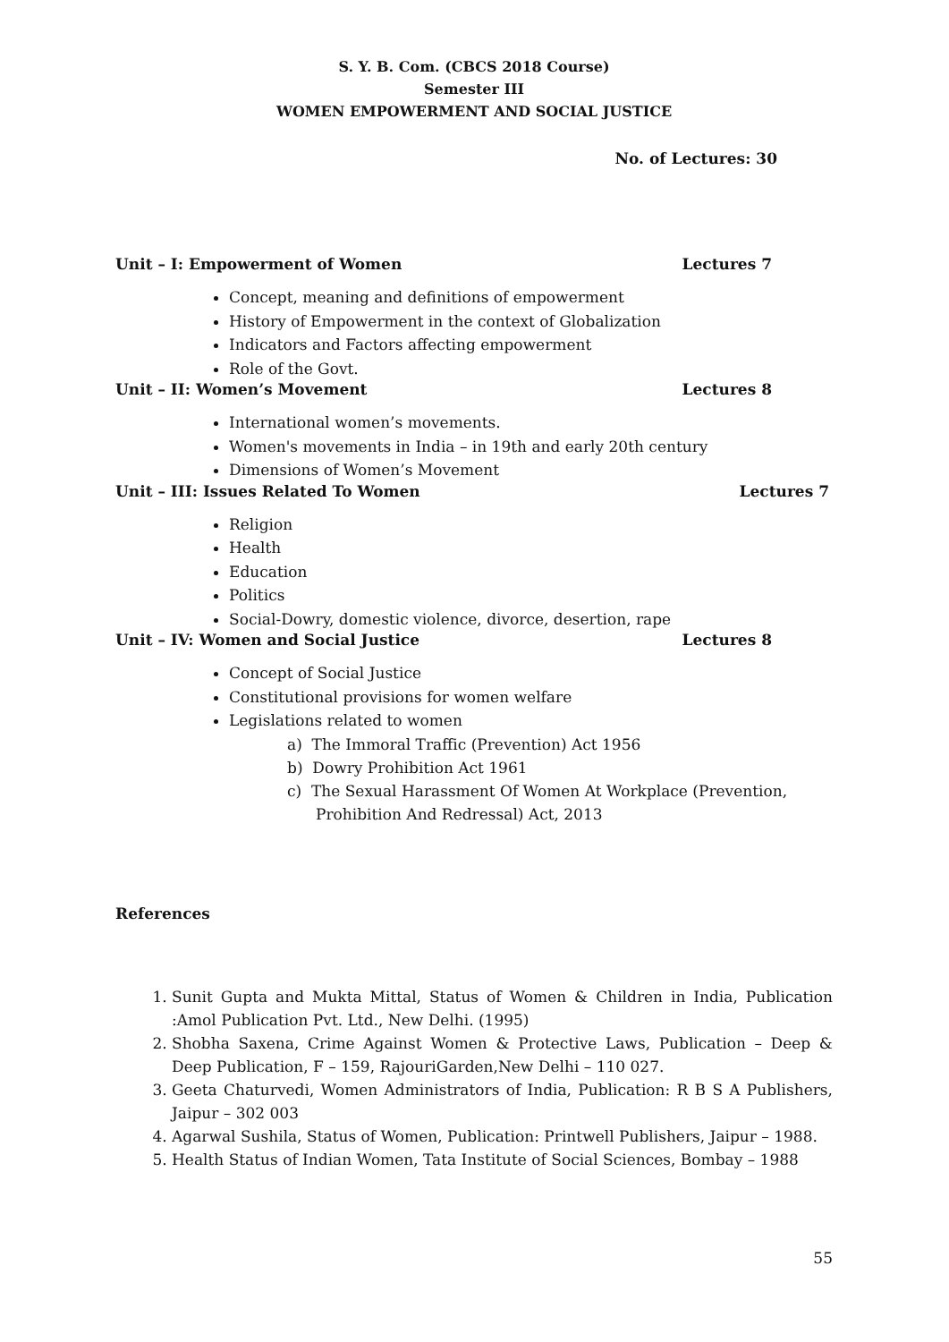S. Y. B. Com. (CBCS 2018 Course)
Semester III
WOMEN EMPOWERMENT AND SOCIAL JUSTICE
No. of Lectures: 30
Unit – I: Empowerment of Women Lectures 7
Concept, meaning and definitions of empowerment
History of Empowerment in the context of Globalization
Indicators and Factors affecting empowerment
Role of the Govt.
Unit – II: Women’s Movement Lectures 8
International women’s movements.
Women's movements in India – in 19th and early 20th century
Dimensions of Women’s Movement
Unit – III: Issues Related To Women Lectures 7
Religion
Health
Education
Politics
Social-Dowry, domestic violence, divorce, desertion, rape
Unit – IV: Women and Social Justice Lectures 8
Concept of Social Justice
Constitutional provisions for women welfare
Legislations related to women
a) The Immoral Traffic (Prevention) Act 1956
b) Dowry Prohibition Act 1961
c) The Sexual Harassment Of Women At Workplace (Prevention,
Prohibition And Redressal) Act, 2013
References
1. Sunit Gupta and Mukta Mittal, Status of Women & Children in India, Publication :Amol Publication Pvt. Ltd., New Delhi. (1995)
2. Shobha Saxena, Crime Against Women & Protective Laws, Publication – Deep & Deep Publication, F – 159, RajouriGarden,New Delhi – 110 027.
3. Geeta Chaturvedi, Women Administrators of India, Publication: R B S A Publishers, Jaipur – 302 003
4. Agarwal Sushila, Status of Women, Publication: Printwell Publishers, Jaipur – 1988.
5. Health Status of Indian Women, Tata Institute of Social Sciences, Bombay – 1988
55